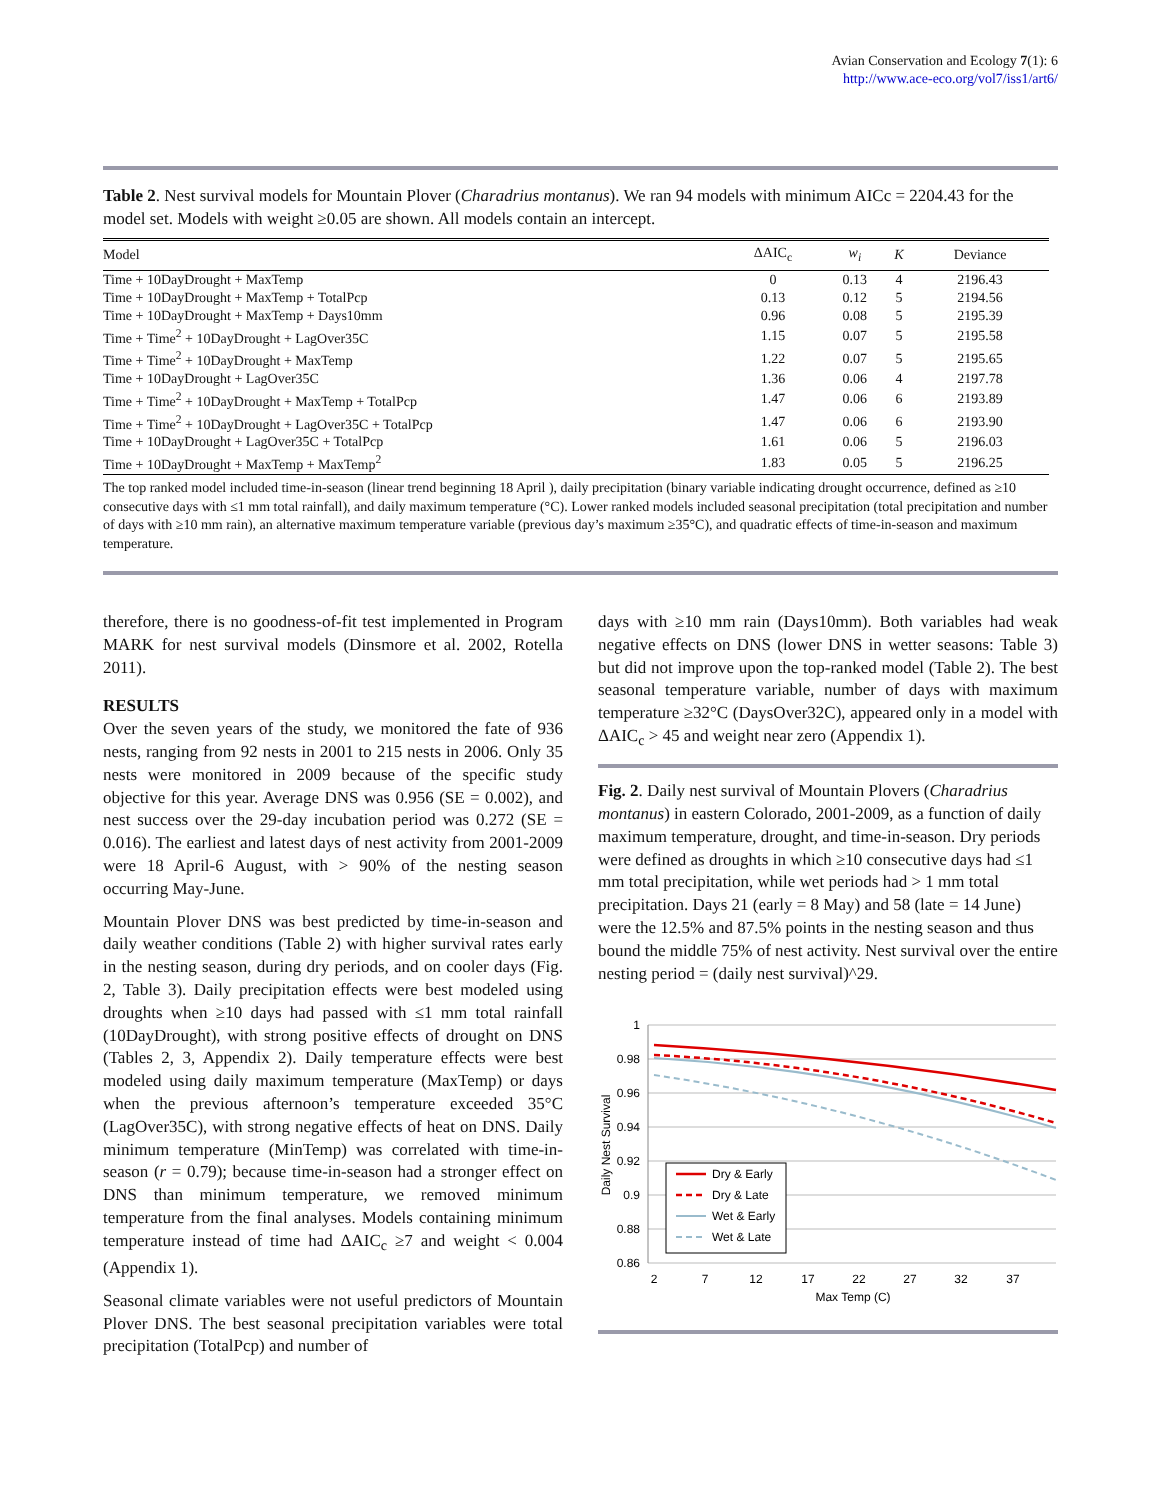Avian Conservation and Ecology 7(1): 6
http://www.ace-eco.org/vol7/iss1/art6/
Table 2. Nest survival models for Mountain Plover (Charadrius montanus). We ran 94 models with minimum AICc = 2204.43 for the model set. Models with weight ≥0.05 are shown. All models contain an intercept.
| Model | ΔAIC<sub>c</sub> | w<sub>i</sub> | K | Deviance |
| --- | --- | --- | --- | --- |
| Time + 10DayDrought + MaxTemp | 0 | 0.13 | 4 | 2196.43 |
| Time + 10DayDrought + MaxTemp + TotalPcp | 0.13 | 0.12 | 5 | 2194.56 |
| Time + 10DayDrought + MaxTemp + Days10mm | 0.96 | 0.08 | 5 | 2195.39 |
| Time + Time<sup>2</sup> + 10DayDrought + LagOver35C | 1.15 | 0.07 | 5 | 2195.58 |
| Time + Time<sup>2</sup> + 10DayDrought + MaxTemp | 1.22 | 0.07 | 5 | 2195.65 |
| Time + 10DayDrought + LagOver35C | 1.36 | 0.06 | 4 | 2197.78 |
| Time + Time<sup>2</sup> + 10DayDrought + MaxTemp + TotalPcp | 1.47 | 0.06 | 6 | 2193.89 |
| Time + Time<sup>2</sup> + 10DayDrought + LagOver35C + TotalPcp | 1.47 | 0.06 | 6 | 2193.90 |
| Time + 10DayDrought + LagOver35C + TotalPcp | 1.61 | 0.06 | 5 | 2196.03 |
| Time + 10DayDrought + MaxTemp + MaxTemp<sup>2</sup> | 1.83 | 0.05 | 5 | 2196.25 |
The top ranked model included time-in-season (linear trend beginning 18 April ), daily precipitation (binary variable indicating drought occurrence, defined as ≥10 consecutive days with ≤1 mm total rainfall), and daily maximum temperature (°C). Lower ranked models included seasonal precipitation (total precipitation and number of days with ≥10 mm rain), an alternative maximum temperature variable (previous day’s maximum ≥35°C), and quadratic effects of time-in-season and maximum temperature.
therefore, there is no goodness-of-fit test implemented in Program MARK for nest survival models (Dinsmore et al. 2002, Rotella 2011).
RESULTS
Over the seven years of the study, we monitored the fate of 936 nests, ranging from 92 nests in 2001 to 215 nests in 2006. Only 35 nests were monitored in 2009 because of the specific study objective for this year. Average DNS was 0.956 (SE = 0.002), and nest success over the 29-day incubation period was 0.272 (SE = 0.016). The earliest and latest days of nest activity from 2001-2009 were 18 April-6 August, with > 90% of the nesting season occurring May-June.
Mountain Plover DNS was best predicted by time-in-season and daily weather conditions (Table 2) with higher survival rates early in the nesting season, during dry periods, and on cooler days (Fig. 2, Table 3). Daily precipitation effects were best modeled using droughts when ≥10 days had passed with ≤1 mm total rainfall (10DayDrought), with strong positive effects of drought on DNS (Tables 2, 3, Appendix 2). Daily temperature effects were best modeled using daily maximum temperature (MaxTemp) or days when the previous afternoon’s temperature exceeded 35°C (LagOver35C), with strong negative effects of heat on DNS. Daily minimum temperature (MinTemp) was correlated with time-in-season (r = 0.79); because time-in-season had a stronger effect on DNS than minimum temperature, we removed minimum temperature from the final analyses. Models containing minimum temperature instead of time had ΔAIC<sub>c</sub> ≥7 and weight < 0.004 (Appendix 1).
Seasonal climate variables were not useful predictors of Mountain Plover DNS. The best seasonal precipitation variables were total precipitation (TotalPcp) and number of
days with ≥10 mm rain (Days10mm). Both variables had weak negative effects on DNS (lower DNS in wetter seasons: Table 3) but did not improve upon the top-ranked model (Table 2). The best seasonal temperature variable, number of days with maximum temperature ≥32°C (DaysOver32C), appeared only in a model with ΔAIC<sub>c</sub> > 45 and weight near zero (Appendix 1).
Fig. 2. Daily nest survival of Mountain Plovers (Charadrius montanus) in eastern Colorado, 2001-2009, as a function of daily maximum temperature, drought, and time-in-season. Dry periods were defined as droughts in which ≥10 consecutive days had ≤1 mm total precipitation, while wet periods had > 1 mm total precipitation. Days 21 (early = 8 May) and 58 (late = 14 June) were the 12.5% and 87.5% points in the nesting season and thus bound the middle 75% of nest activity. Nest survival over the entire nesting period = (daily nest survival)^29.
1
0.98
0.96
0.94
0.92
0.9
0.88
0.86
2
7
12
17
22
27
32
37
Max Temp (C)
Daily Nest Survival
Dry & Early
Dry & Late
Wet & Early
Wet & Late